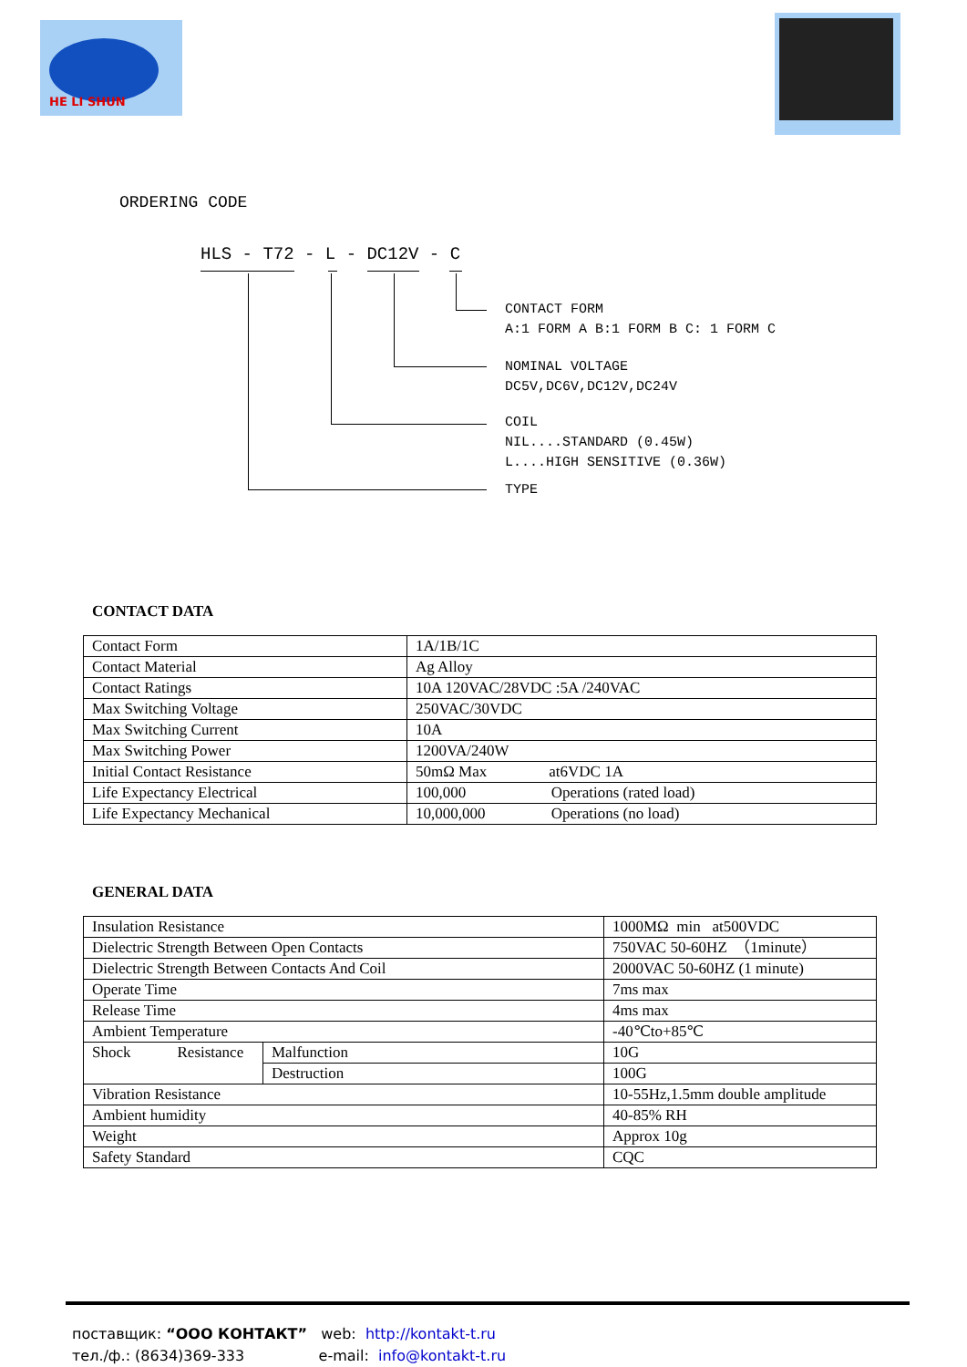HE LI SHUN
ORDERING CODE
HLS - T72 - L - DC12V - C
CONTACT FORM
A:1 FORM A B:1 FORM B C: 1 FORM C
NOMINAL VOLTAGE
DC5V,DC6V,DC12V,DC24V
COIL
NIL....STANDARD (0.45W)
L....HIGH SENSITIVE (0.36W)
TYPE
CONTACT DATA
| Contact Form | 1A/1B/1C |
| Contact Material | Ag Alloy |
| Contact Ratings | 10A 120VAC/28VDC :5A /240VAC |
| Max Switching Voltage | 250VAC/30VDC |
| Max Switching Current | 10A |
| Max Switching Power | 1200VA/240W |
| Initial Contact Resistance | 50mΩ Max at6VDC 1A |
| Life Expectancy Electrical | 100,000 Operations (rated load) |
| Life Expectancy Mechanical | 10,000,000 Operations (no load) |
GENERAL DATA
| Insulation Resistance | | 1000MΩ min at500VDC |
| Dielectric Strength Between Open Contacts | | 750VAC 50-60HZ （1minute） |
| Dielectric Strength Between Contacts And Coil | | 2000VAC 50-60HZ (1 minute) |
| Operate Time | | 7ms max |
| Release Time | | 4ms max |
| Ambient Temperature | | -40℃to+85℃ |
| Shock Resistance | Malfunction | 10G |
| | Destruction | 100G |
| Vibration Resistance | | 10-55Hz,1.5mm double amplitude |
| Ambient humidity | | 40-85% RH |
| Weight | | Approx 10g |
| Safety Standard | | CQC |
поставщик: “ООО КОНТАКТ” web: http://kontakt-t.ru
тел./ф.: (8634)369-333 e-mail: info@kontakt-t.ru